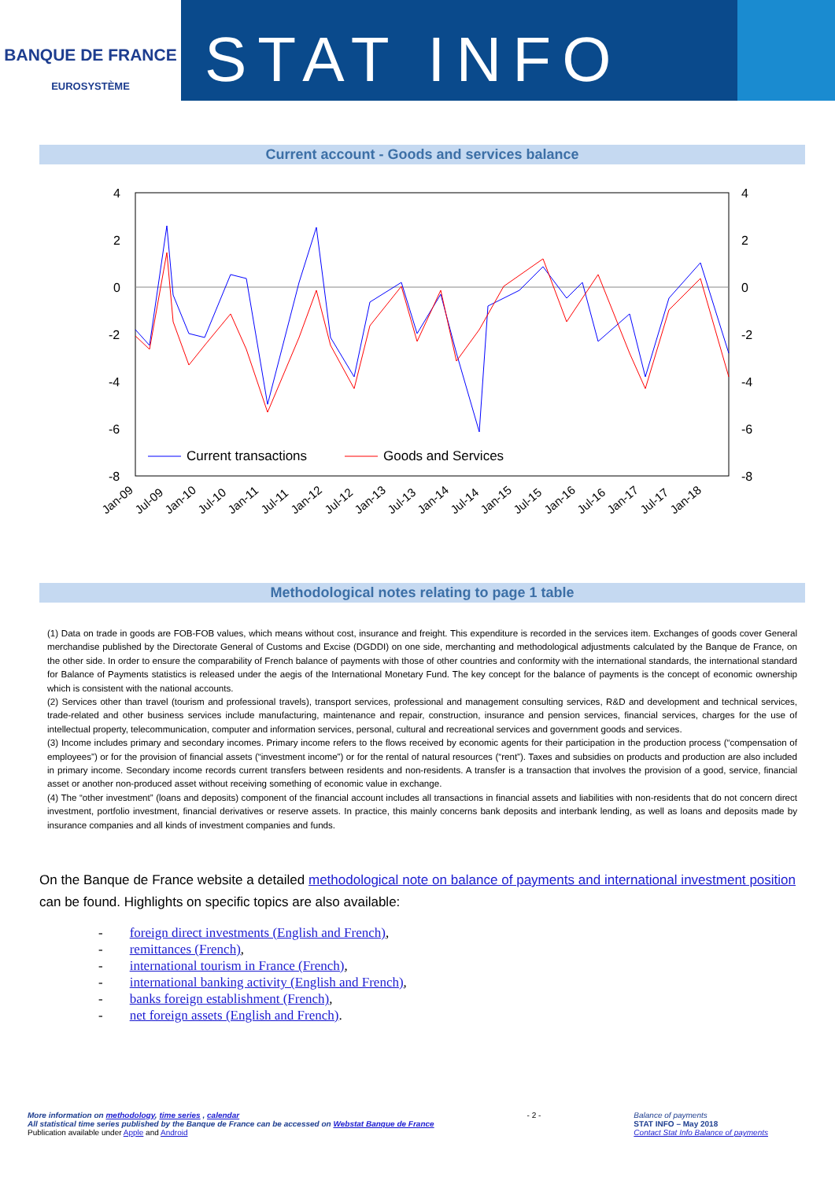BANQUE DE FRANCE
EUROSYSTÈME
STAT INFO
Current account - Goods and services balance
4
2
0
-2
-4
-6
-8
4
2
0
-2
-4
-6
-8
Current transactions
Goods and Services
Jan-09
Jul-09
Jan-10
Jul-10
Jan-11
Jul-11
Jan-12
Jul-12
Jan-13
Jul-13
Jan-14
Jul-14
Jan-15
Jul-15
Jan-16
Jul-16
Jan-17
Jul-17
Jan-18
Methodological notes relating to page 1 table
(1) Data on trade in goods are FOB-FOB values, which means without cost, insurance and freight. This expenditure is recorded in the services item. Exchanges of goods cover General merchandise published by the Directorate General of Customs and Excise (DGDDI) on one side, merchanting and methodological adjustments calculated by the Banque de France, on the other side. In order to ensure the comparability of French balance of payments with those of other countries and conformity with the international standards, the international standard for Balance of Payments statistics is released under the aegis of the International Monetary Fund. The key concept for the balance of payments is the concept of economic ownership which is consistent with the national accounts.
(2) Services other than travel (tourism and professional travels), transport services, professional and management consulting services, R&D and development and technical services, trade-related and other business services include manufacturing, maintenance and repair, construction, insurance and pension services, financial services, charges for the use of intellectual property, telecommunication, computer and information services, personal, cultural and recreational services and government goods and services.
(3) Income includes primary and secondary incomes. Primary income refers to the flows received by economic agents for their participation in the production process (“compensation of employees”) or for the provision of financial assets (“investment income”) or for the rental of natural resources (“rent”). Taxes and subsidies on products and production are also included in primary income. Secondary income records current transfers between residents and non-residents. A transfer is a transaction that involves the provision of a good, service, financial asset or another non-produced asset without receiving something of economic value in exchange.
(4) The “other investment” (loans and deposits) component of the financial account includes all transactions in financial assets and liabilities with non-residents that do not concern direct investment, portfolio investment, financial derivatives or reserve assets. In practice, this mainly concerns bank deposits and interbank lending, as well as loans and deposits made by insurance companies and all kinds of investment companies and funds.
On the Banque de France website a detailed methodological note on balance of payments and international investment position can be found. Highlights on specific topics are also available:
- foreign direct investments (English and French),
- remittances (French),
- international tourism in France (French),
- international banking activity (English and French),
- banks foreign establishment (French),
- net foreign assets (English and French).
More information on methodology, time series , calendar
All statistical time series published by the Banque de France can be accessed on Webstat Banque de France
Publication available under Apple and Android
- 2 - Balance of payments
STAT INFO – May 2018
Contact Stat Info Balance of payments